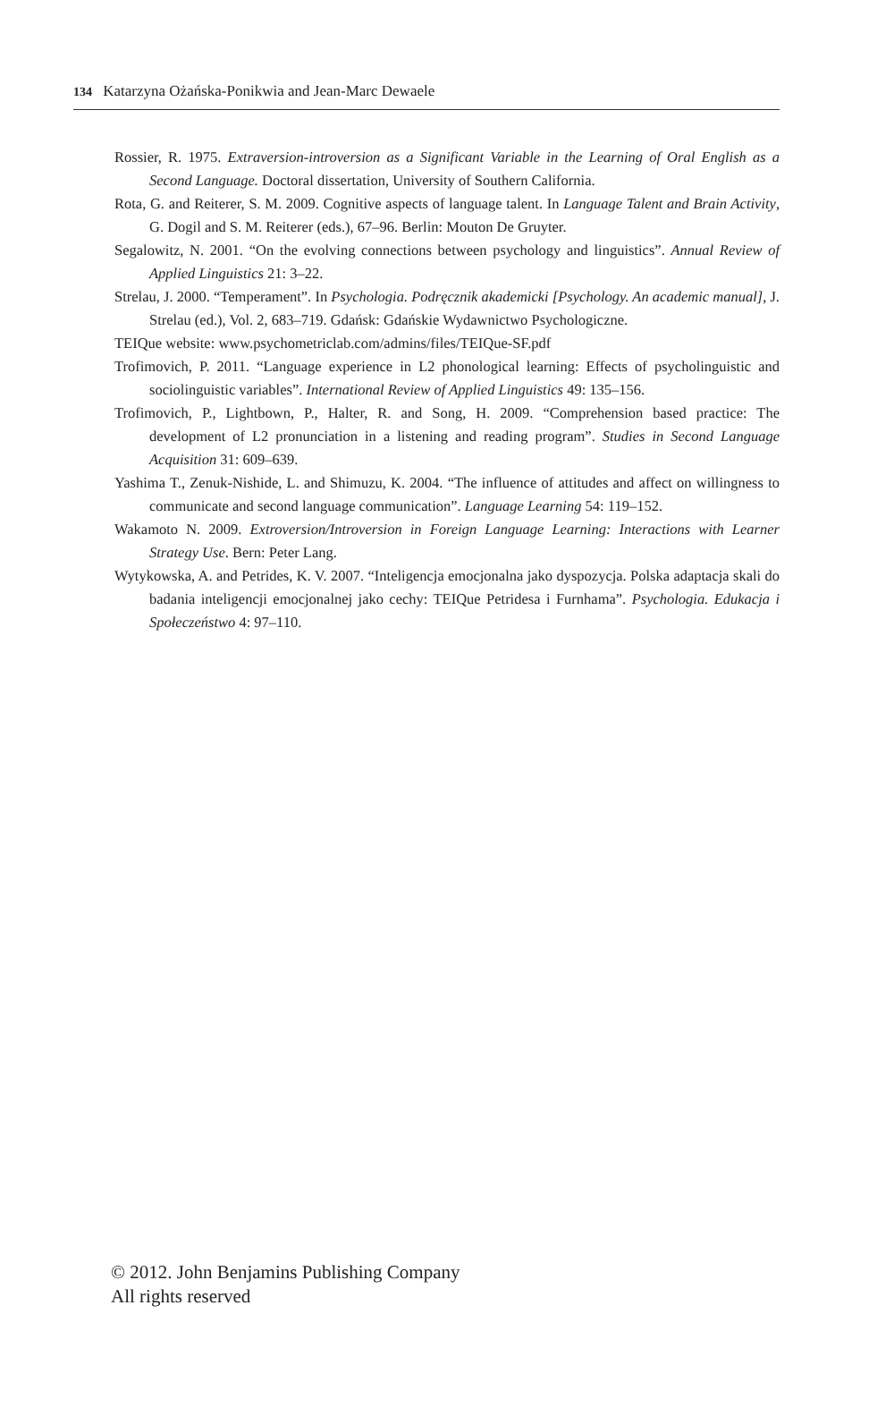134 Katarzyna Ożańska-Ponikwia and Jean-Marc Dewaele
Rossier, R. 1975. Extraversion-introversion as a Significant Variable in the Learning of Oral English as a Second Language. Doctoral dissertation, University of Southern California.
Rota, G. and Reiterer, S. M. 2009. Cognitive aspects of language talent. In Language Talent and Brain Activity, G. Dogil and S. M. Reiterer (eds.), 67–96. Berlin: Mouton De Gruyter.
Segalowitz, N. 2001. “On the evolving connections between psychology and linguistics”. Annual Review of Applied Linguistics 21: 3–22.
Strelau, J. 2000. “Temperament”. In Psychologia. Podręcznik akademicki [Psychology. An academic manual], J. Strelau (ed.), Vol. 2, 683–719. Gdańsk: Gdańskie Wydawnictwo Psychologiczne.
TEIQue website: www.psychometriclab.com/admins/files/TEIQue-SF.pdf
Trofimovich, P. 2011. “Language experience in L2 phonological learning: Effects of psycholinguistic and sociolinguistic variables”. International Review of Applied Linguistics 49: 135–156.
Trofimovich, P., Lightbown, P., Halter, R. and Song, H. 2009. “Comprehension based practice: The development of L2 pronunciation in a listening and reading program”. Studies in Second Language Acquisition 31: 609–639.
Yashima T., Zenuk-Nishide, L. and Shimuzu, K. 2004. “The influence of attitudes and affect on willingness to communicate and second language communication”. Language Learning 54: 119–152.
Wakamoto N. 2009. Extroversion/Introversion in Foreign Language Learning: Interactions with Learner Strategy Use. Bern: Peter Lang.
Wytykowska, A. and Petrides, K. V. 2007. “Inteligencja emocjonalna jako dyspozycja. Polska adaptacja skali do badania inteligencji emocjonalnej jako cechy: TEIQue Petridesa i Furnhama”. Psychologia. Edukacja i Społeczeństwo 4: 97–110.
© 2012. John Benjamins Publishing Company
All rights reserved